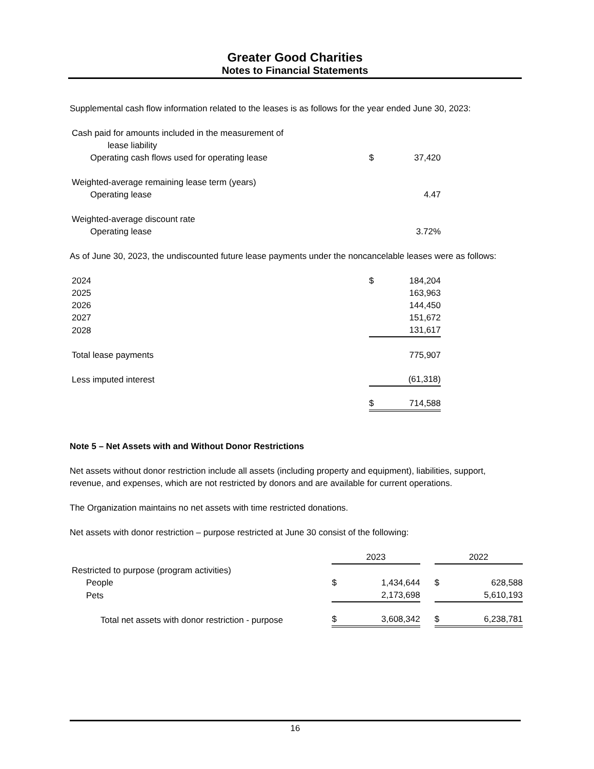Greater Good Charities
Notes to Financial Statements
Supplemental cash flow information related to the leases is as follows for the year ended June 30, 2023:
| Cash paid for amounts included in the measurement of | | |
| lease liability | | |
| Operating cash flows used for operating lease | $ | 37,420 |
| Weighted-average remaining lease term (years) | | |
| Operating lease | | 4.47 |
| Weighted-average discount rate | | |
| Operating lease | | 3.72% |
As of June 30, 2023, the undiscounted future lease payments under the noncancelable leases were as follows:
| 2024 | $ | 184,204 |
| 2025 | | 163,963 |
| 2026 | | 144,450 |
| 2027 | | 151,672 |
| 2028 | | 131,617 |
| Total lease payments | | 775,907 |
| Less imputed interest | | (61,318) |
| | $ | 714,588 |
Note 5 – Net Assets with and Without Donor Restrictions
Net assets without donor restriction include all assets (including property and equipment), liabilities, support, revenue, and expenses, which are not restricted by donors and are available for current operations.
The Organization maintains no net assets with time restricted donations.
Net assets with donor restriction – purpose restricted at June 30 consist of the following:
| | 2023 | | | 2022 | |
| Restricted to purpose (program activities) | | | | | |
| People | $ | 1,434,644 | | $ | 628,588 |
| Pets | | 2,173,698 | | | 5,610,193 |
| Total net assets with donor restriction - purpose | $ | 3,608,342 | | $ | 6,238,781 |
16